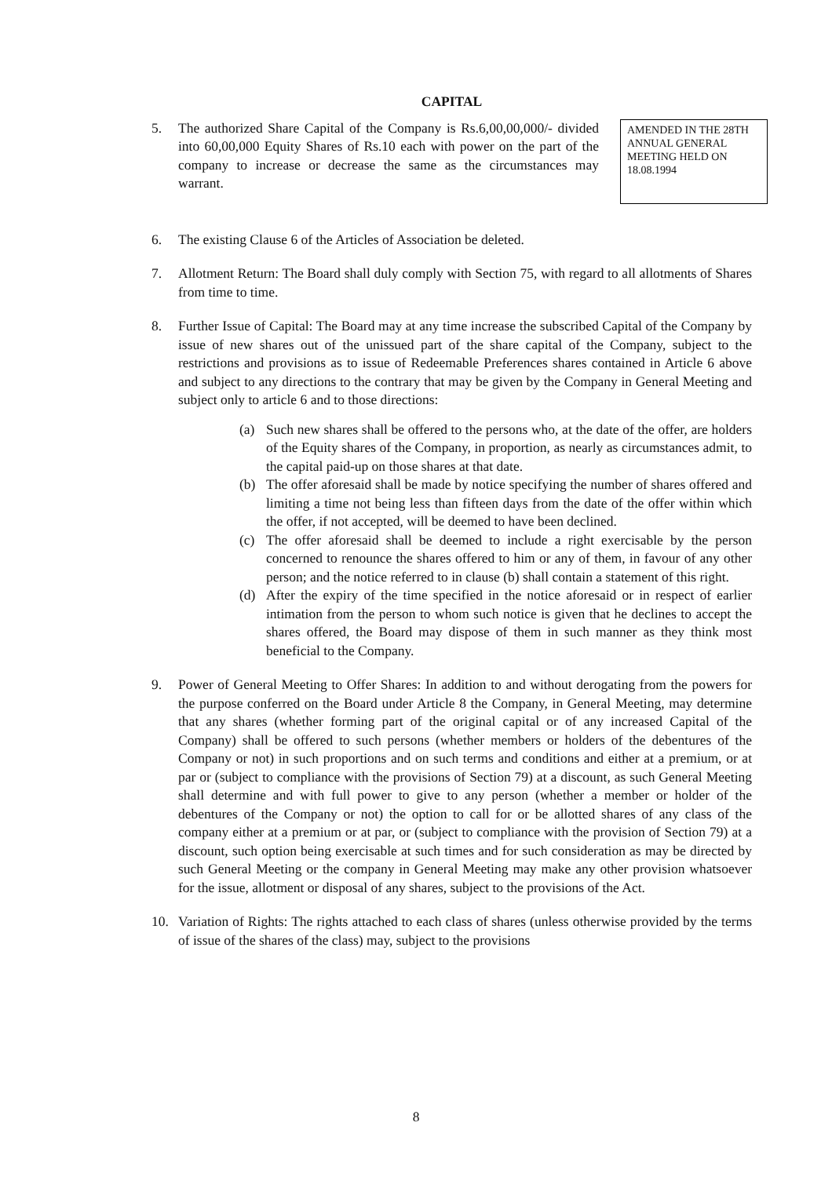CAPITAL
5. The authorized Share Capital of the Company is Rs.6,00,00,000/- divided into 60,00,000 Equity Shares of Rs.10 each with power on the part of the company to increase or decrease the same as the circumstances may warrant.
AMENDED IN THE 28TH ANNUAL GENERAL MEETING HELD ON 18.08.1994
6. The existing Clause 6 of the Articles of Association be deleted.
7. Allotment Return: The Board shall duly comply with Section 75, with regard to all allotments of Shares from time to time.
8. Further Issue of Capital: The Board may at any time increase the subscribed Capital of the Company by issue of new shares out of the unissued part of the share capital of the Company, subject to the restrictions and provisions as to issue of Redeemable Preferences shares contained in Article 6 above and subject to any directions to the contrary that may be given by the Company in General Meeting and subject only to article 6 and to those directions:
(a) Such new shares shall be offered to the persons who, at the date of the offer, are holders of the Equity shares of the Company, in proportion, as nearly as circumstances admit, to the capital paid-up on those shares at that date.
(b) The offer aforesaid shall be made by notice specifying the number of shares offered and limiting a time not being less than fifteen days from the date of the offer within which the offer, if not accepted, will be deemed to have been declined.
(c) The offer aforesaid shall be deemed to include a right exercisable by the person concerned to renounce the shares offered to him or any of them, in favour of any other person; and the notice referred to in clause (b) shall contain a statement of this right.
(d) After the expiry of the time specified in the notice aforesaid or in respect of earlier intimation from the person to whom such notice is given that he declines to accept the shares offered, the Board may dispose of them in such manner as they think most beneficial to the Company.
9. Power of General Meeting to Offer Shares: In addition to and without derogating from the powers for the purpose conferred on the Board under Article 8 the Company, in General Meeting, may determine that any shares (whether forming part of the original capital or of any increased Capital of the Company) shall be offered to such persons (whether members or holders of the debentures of the Company or not) in such proportions and on such terms and conditions and either at a premium, or at par or (subject to compliance with the provisions of Section 79) at a discount, as such General Meeting shall determine and with full power to give to any person (whether a member or holder of the debentures of the Company or not) the option to call for or be allotted shares of any class of the company either at a premium or at par, or (subject to compliance with the provision of Section 79) at a discount, such option being exercisable at such times and for such consideration as may be directed by such General Meeting or the company in General Meeting may make any other provision whatsoever for the issue, allotment or disposal of any shares, subject to the provisions of the Act.
10. Variation of Rights: The rights attached to each class of shares (unless otherwise provided by the terms of issue of the shares of the class) may, subject to the provisions
8